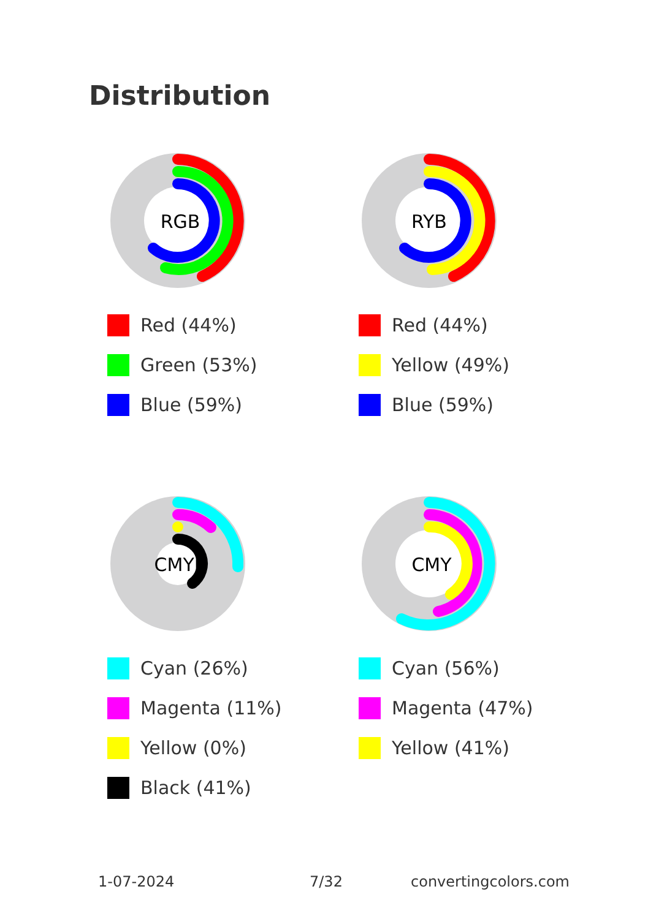Distribution
RGB
Red (44%)
Green (53%)
Blue (59%)
RYB
Red (44%)
Yellow (49%)
Blue (59%)
CMYK
Cyan (26%)
Magenta (11%)
Yellow (0%)
Black (41%)
CMY
Cyan (56%)
Magenta (47%)
Yellow (41%)
1-07-2024 7/32 convertingcolors.com